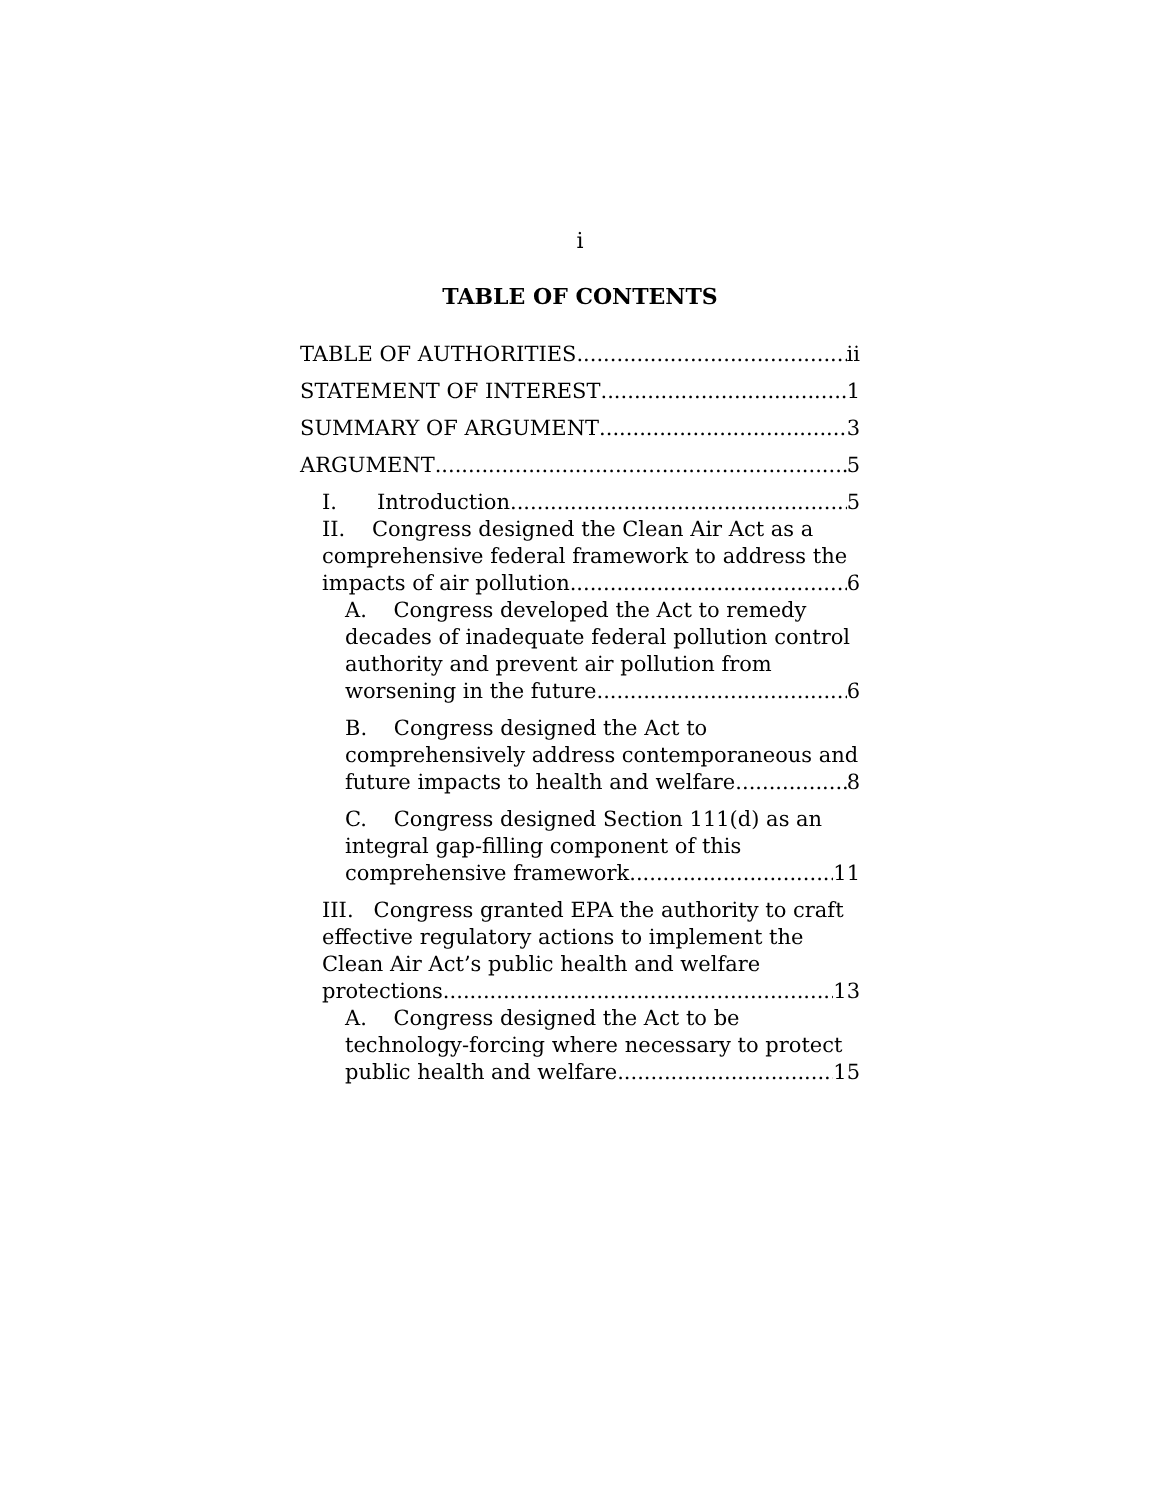i
TABLE OF CONTENTS
TABLE OF AUTHORITIES ii
STATEMENT OF INTEREST 1
SUMMARY OF ARGUMENT 3
ARGUMENT 5
I. Introduction 5
II. Congress designed the Clean Air Act as a comprehensive federal framework to address the
impacts of air pollution 6
A. Congress developed the Act to remedy decades of inadequate federal pollution control authority and prevent air pollution from
worsening in the future. 6
B. Congress designed the Act to comprehensively address contemporaneous and
future impacts to health and welfare. 8
C. Congress designed Section 111(d) as an integral gap-filling component of this
comprehensive framework. 11
III. Congress granted EPA the authority to craft effective regulatory actions to implement the Clean Air Act’s public health and welfare
protections 13
A. Congress designed the Act to be technology-forcing where necessary to protect
public health and welfare. 15